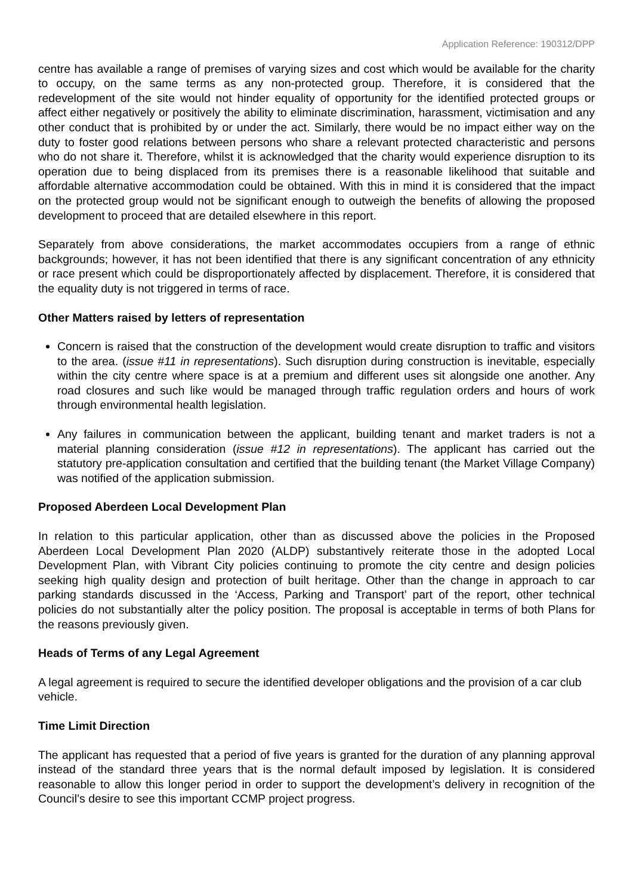Application Reference: 190312/DPP
centre has available a range of premises of varying sizes and cost which would be available for the charity to occupy, on the same terms as any non-protected group. Therefore, it is considered that the redevelopment of the site would not hinder equality of opportunity for the identified protected groups or affect either negatively or positively the ability to eliminate discrimination, harassment, victimisation and any other conduct that is prohibited by or under the act. Similarly, there would be no impact either way on the duty to foster good relations between persons who share a relevant protected characteristic and persons who do not share it. Therefore, whilst it is acknowledged that the charity would experience disruption to its operation due to being displaced from its premises there is a reasonable likelihood that suitable and affordable alternative accommodation could be obtained. With this in mind it is considered that the impact on the protected group would not be significant enough to outweigh the benefits of allowing the proposed development to proceed that are detailed elsewhere in this report.
Separately from above considerations, the market accommodates occupiers from a range of ethnic backgrounds; however, it has not been identified that there is any significant concentration of any ethnicity or race present which could be disproportionately affected by displacement. Therefore, it is considered that the equality duty is not triggered in terms of race.
Other Matters raised by letters of representation
Concern is raised that the construction of the development would create disruption to traffic and visitors to the area. (issue #11 in representations). Such disruption during construction is inevitable, especially within the city centre where space is at a premium and different uses sit alongside one another. Any road closures and such like would be managed through traffic regulation orders and hours of work through environmental health legislation.
Any failures in communication between the applicant, building tenant and market traders is not a material planning consideration (issue #12 in representations). The applicant has carried out the statutory pre-application consultation and certified that the building tenant (the Market Village Company) was notified of the application submission.
Proposed Aberdeen Local Development Plan
In relation to this particular application, other than as discussed above the policies in the Proposed Aberdeen Local Development Plan 2020 (ALDP) substantively reiterate those in the adopted Local Development Plan, with Vibrant City policies continuing to promote the city centre and design policies seeking high quality design and protection of built heritage. Other than the change in approach to car parking standards discussed in the ‘Access, Parking and Transport’ part of the report, other technical policies do not substantially alter the policy position. The proposal is acceptable in terms of both Plans for the reasons previously given.
Heads of Terms of any Legal Agreement
A legal agreement is required to secure the identified developer obligations and the provision of a car club vehicle.
Time Limit Direction
The applicant has requested that a period of five years is granted for the duration of any planning approval instead of the standard three years that is the normal default imposed by legislation. It is considered reasonable to allow this longer period in order to support the development’s delivery in recognition of the Council’s desire to see this important CCMP project progress.